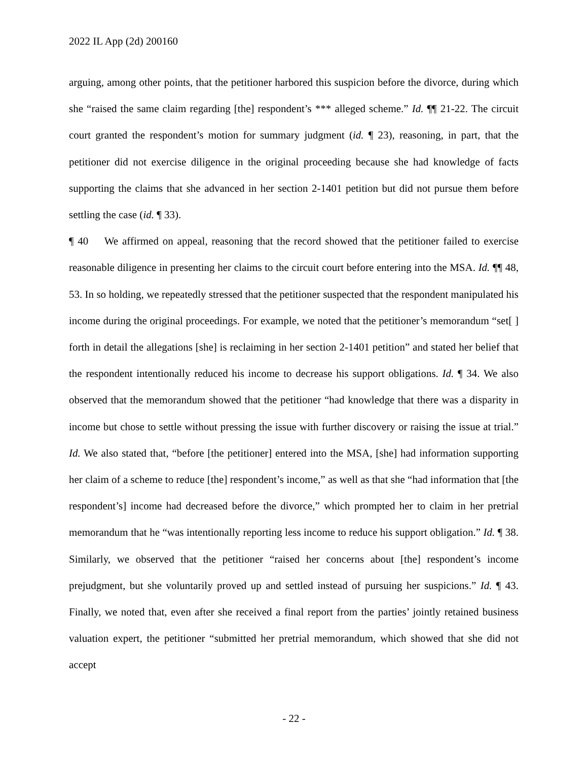2022 IL App (2d) 200160
arguing, among other points, that the petitioner harbored this suspicion before the divorce, during which she “raised the same claim regarding [the] respondent’s *** alleged scheme.” Id. ¶¶ 21-22. The circuit court granted the respondent’s motion for summary judgment (id. ¶ 23), reasoning, in part, that the petitioner did not exercise diligence in the original proceeding because she had knowledge of facts supporting the claims that she advanced in her section 2-1401 petition but did not pursue them before settling the case (id. ¶ 33).
¶ 40 We affirmed on appeal, reasoning that the record showed that the petitioner failed to exercise reasonable diligence in presenting her claims to the circuit court before entering into the MSA. Id. ¶¶ 48, 53. In so holding, we repeatedly stressed that the petitioner suspected that the respondent manipulated his income during the original proceedings. For example, we noted that the petitioner’s memorandum “set[ ] forth in detail the allegations [she] is reclaiming in her section 2-1401 petition” and stated her belief that the respondent intentionally reduced his income to decrease his support obligations. Id. ¶ 34. We also observed that the memorandum showed that the petitioner “had knowledge that there was a disparity in income but chose to settle without pressing the issue with further discovery or raising the issue at trial.” Id. We also stated that, “before [the petitioner] entered into the MSA, [she] had information supporting her claim of a scheme to reduce [the] respondent’s income,” as well as that she “had information that [the respondent’s] income had decreased before the divorce,” which prompted her to claim in her pretrial memorandum that he “was intentionally reporting less income to reduce his support obligation.” Id. ¶ 38. Similarly, we observed that the petitioner “raised her concerns about [the] respondent’s income prejudgment, but she voluntarily proved up and settled instead of pursuing her suspicions.” Id. ¶ 43. Finally, we noted that, even after she received a final report from the parties’ jointly retained business valuation expert, the petitioner “submitted her pretrial memorandum, which showed that she did not accept
- 22 -